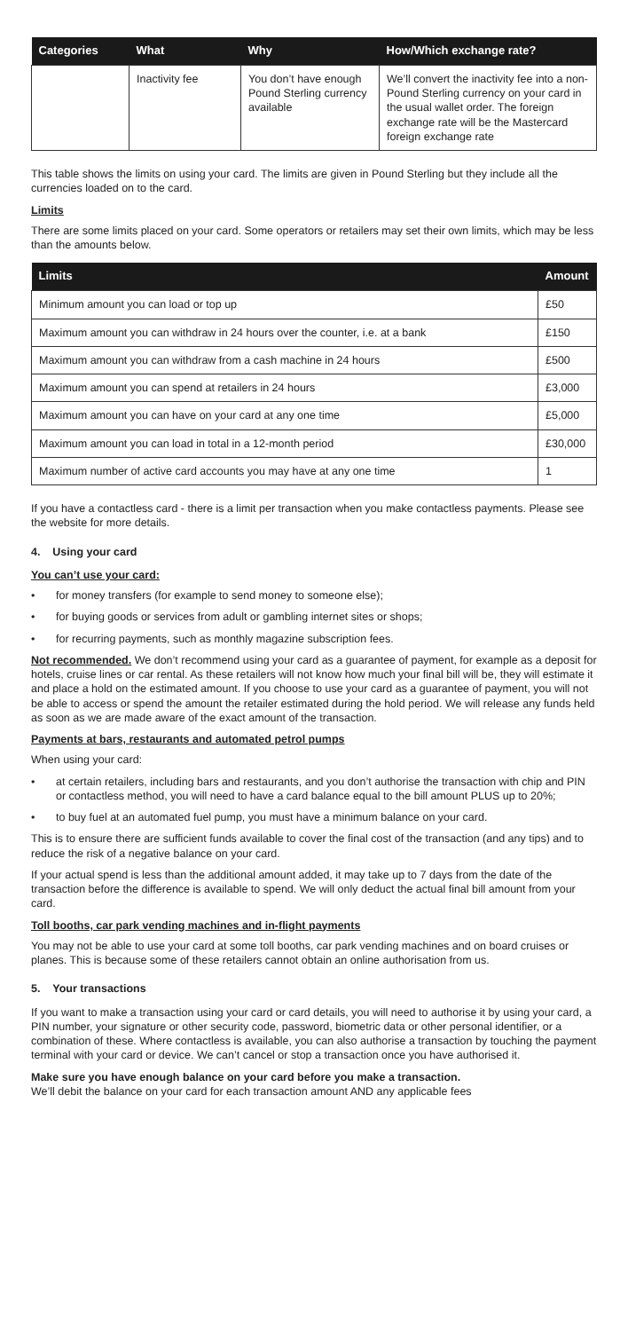| Categories | What | Why | How/Which exchange rate? |
| --- | --- | --- | --- |
| | Inactivity fee | You don’t have enough Pound Sterling currency available | We’ll convert the inactivity fee into a non-Pound Sterling currency on your card in the usual wallet order. The foreign exchange rate will be the Mastercard foreign exchange rate |
This table shows the limits on using your card. The limits are given in Pound Sterling but they include all the currencies loaded on to the card.
Limits
There are some limits placed on your card. Some operators or retailers may set their own limits, which may be less than the amounts below.
| Limits | Amount |
| --- | --- |
| Minimum amount you can load or top up | £50 |
| Maximum amount you can withdraw in 24 hours over the counter, i.e. at a bank | £150 |
| Maximum amount you can withdraw from a cash machine in 24 hours | £500 |
| Maximum amount you can spend at retailers in 24 hours | £3,000 |
| Maximum amount you can have on your card at any one time | £5,000 |
| Maximum amount you can load in total in a 12-month period | £30,000 |
| Maximum number of active card accounts you may have at any one time | 1 |
If you have a contactless card - there is a limit per transaction when you make contactless payments. Please see the website for more details.
4. Using your card
You can’t use your card:
• for money transfers (for example to send money to someone else);
• for buying goods or services from adult or gambling internet sites or shops;
• for recurring payments, such as monthly magazine subscription fees.
Not recommended. We don’t recommend using your card as a guarantee of payment, for example as a deposit for hotels, cruise lines or car rental. As these retailers will not know how much your final bill will be, they will estimate it and place a hold on the estimated amount. If you choose to use your card as a guarantee of payment, you will not be able to access or spend the amount the retailer estimated during the hold period. We will release any funds held as soon as we are made aware of the exact amount of the transaction.
Payments at bars, restaurants and automated petrol pumps
When using your card:
• at certain retailers, including bars and restaurants, and you don’t authorise the transaction with chip and PIN or contactless method, you will need to have a card balance equal to the bill amount PLUS up to 20%;
• to buy fuel at an automated fuel pump, you must have a minimum balance on your card.
This is to ensure there are sufficient funds available to cover the final cost of the transaction (and any tips) and to reduce the risk of a negative balance on your card.
If your actual spend is less than the additional amount added, it may take up to 7 days from the date of the transaction before the difference is available to spend. We will only deduct the actual final bill amount from your card.
Toll booths, car park vending machines and in-flight payments
You may not be able to use your card at some toll booths, car park vending machines and on board cruises or planes. This is because some of these retailers cannot obtain an online authorisation from us.
5. Your transactions
If you want to make a transaction using your card or card details, you will need to authorise it by using your card, a PIN number, your signature or other security code, password, biometric data or other personal identifier, or a combination of these. Where contactless is available, you can also authorise a transaction by touching the payment terminal with your card or device. We can’t cancel or stop a transaction once you have authorised it.
Make sure you have enough balance on your card before you make a transaction.
We’ll debit the balance on your card for each transaction amount AND any applicable fees